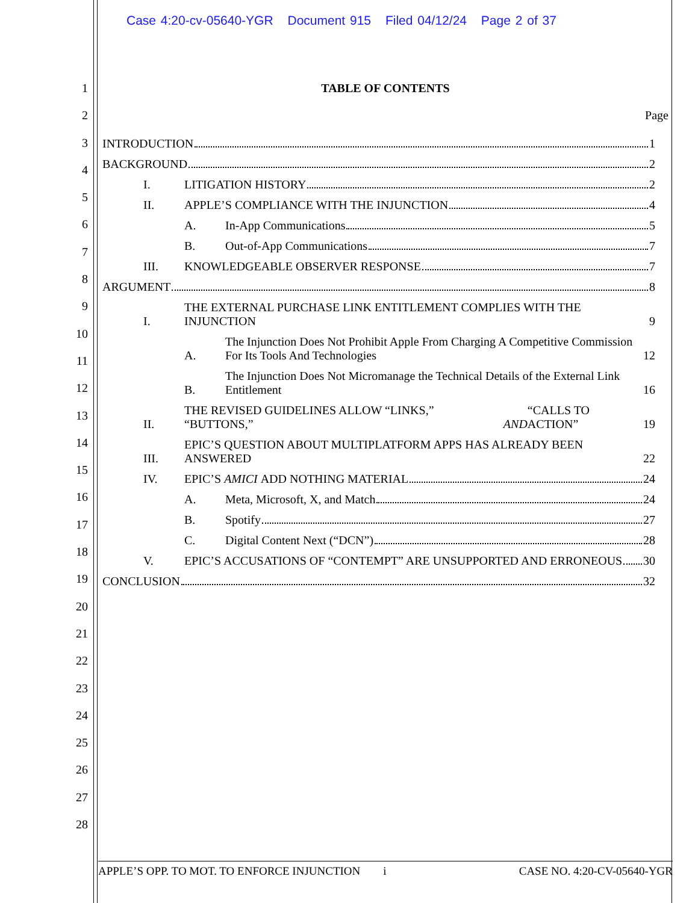Case 4:20-cv-05640-YGR Document 915 Filed 04/12/24 Page 2 of 37
1
2
3
4
5
6
7
8
9
10
11
12
13
14
15
16
17
18
19
20
21
22
23
24
25
26
27
28
TABLE OF CONTENTS
Page
INTRODUCTION 1
BACKGROUND 2
I.
LITIGATION HISTORY 2
II.
APPLE’S COMPLIANCE WITH THE INJUNCTION 4
A.
In-App Communications 5
B.
Out-of-App Communications 7
III.
KNOWLEDGEABLE OBSERVER RESPONSE 7
ARGUMENT 8
I.
THE EXTERNAL PURCHASE LINK ENTITLEMENT COMPLIES WITH THE INJUNCTION 9
A.
The Injunction Does Not Prohibit Apple From Charging A Competitive Commission For Its Tools And Technologies 12
B.
The Injunction Does Not Micromanage the Technical Details of the External Link Entitlement 16
II.
THE REVISED GUIDELINES ALLOW “LINKS,” “BUTTONS,” AND “CALLS TO ACTION” 19
III.
EPIC’S QUESTION ABOUT MULTIPLATFORM APPS HAS ALREADY BEEN ANSWERED 22
IV.
EPIC’S AMICI ADD NOTHING MATERIAL 24
A.
Meta, Microsoft, X, and Match 24
B.
Spotify 27
C.
Digital Content Next (“DCN”) 28
V.
EPIC’S ACCUSATIONS OF “CONTEMPT” ARE UNSUPPORTED AND ERRONEOUS 30
CONCLUSION 32
APPLE’S OPP. TO MOT. TO ENFORCE INJUNCTION i CASE NO. 4:20-CV-05640-YGR